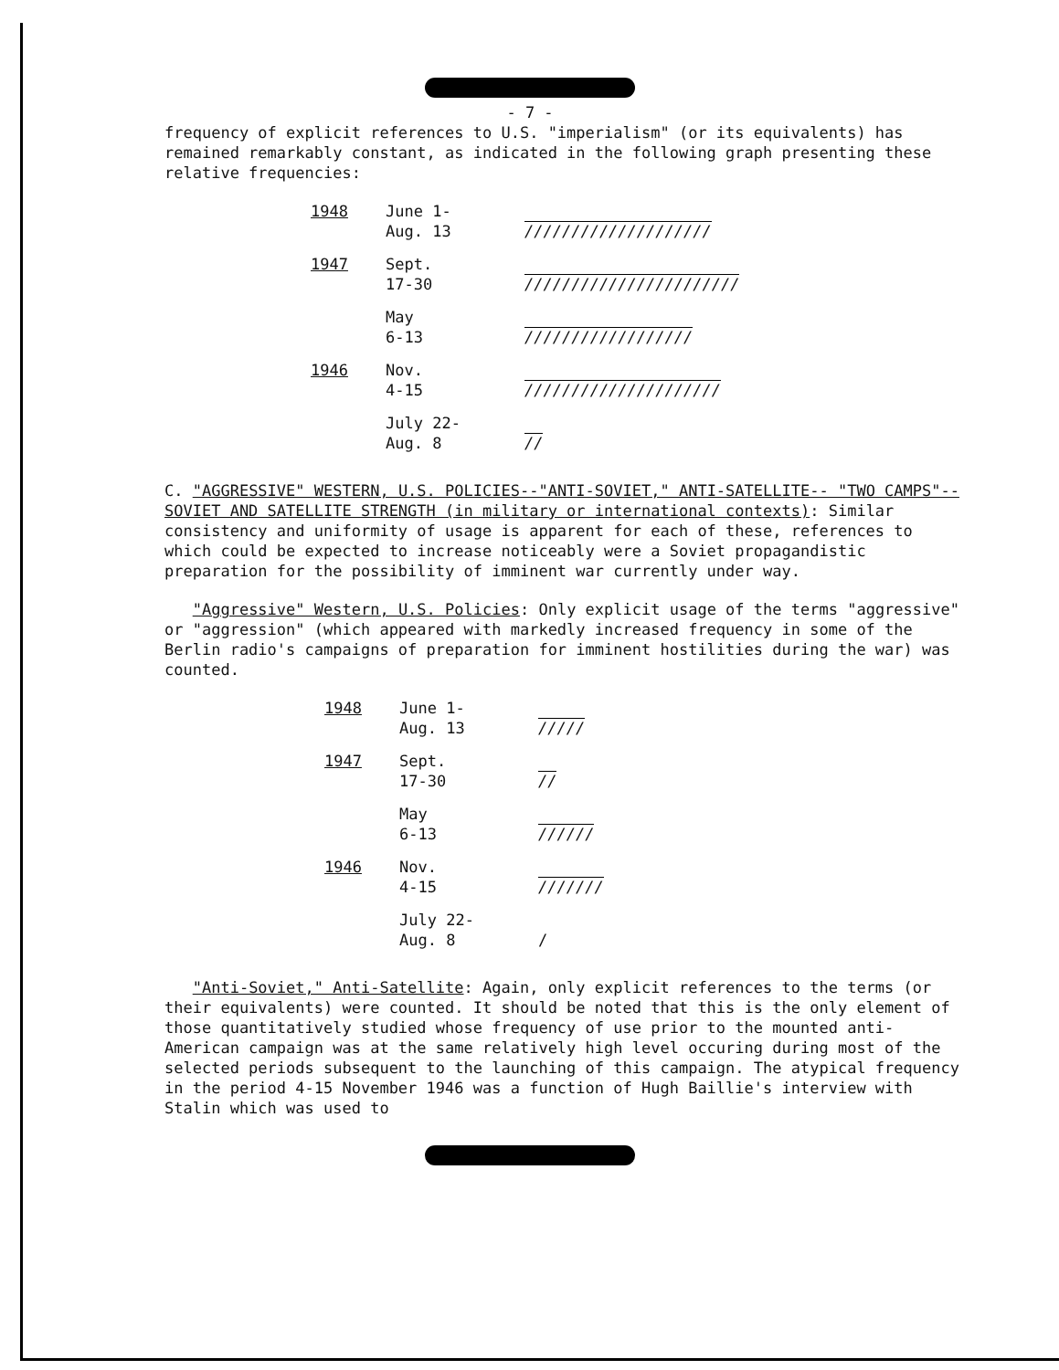- 7 -
frequency of explicit references to U.S. "imperialism" (or its equivalents) has remained remarkably constant, as indicated in the following graph presenting these relative frequencies:
| 1948 | June 1- Aug. 13 | //////////////////// |
| 1947 | Sept. 17-30 | /////////////////////// |
| | May 6-13 | ////////////////// |
| 1946 | Nov. 4-15 | ///////////////////// |
| | July 22- Aug. 8 | // |
C. "AGGRESSIVE" WESTERN, U.S. POLICIES--"ANTI-SOVIET," ANTI-SATELLITE-- "TWO CAMPS"--SOVIET AND SATELLITE STRENGTH (in military or international contexts): Similar consistency and uniformity of usage is apparent for each of these, references to which could be expected to increase noticeably were a Soviet propagandistic preparation for the possibility of imminent war currently under way.
"Aggressive" Western, U.S. Policies: Only explicit usage of the terms "aggressive" or "aggression" (which appeared with markedly increased frequency in some of the Berlin radio's campaigns of preparation for imminent hostilities during the war) was counted.
| 1948 | June 1- Aug. 13 | ///// |
| 1947 | Sept. 17-30 | // |
| | May 6-13 | ////// |
| 1946 | Nov. 4-15 | /////// |
| | July 22- Aug. 8 | / |
"Anti-Soviet," Anti-Satellite: Again, only explicit references to the terms (or their equivalents) were counted. It should be noted that this is the only element of those quantitatively studied whose frequency of use prior to the mounted anti-American campaign was at the same relatively high level occuring during most of the selected periods subsequent to the launching of this campaign. The atypical frequency in the period 4-15 November 1946 was a function of Hugh Baillie's interview with Stalin which was used to